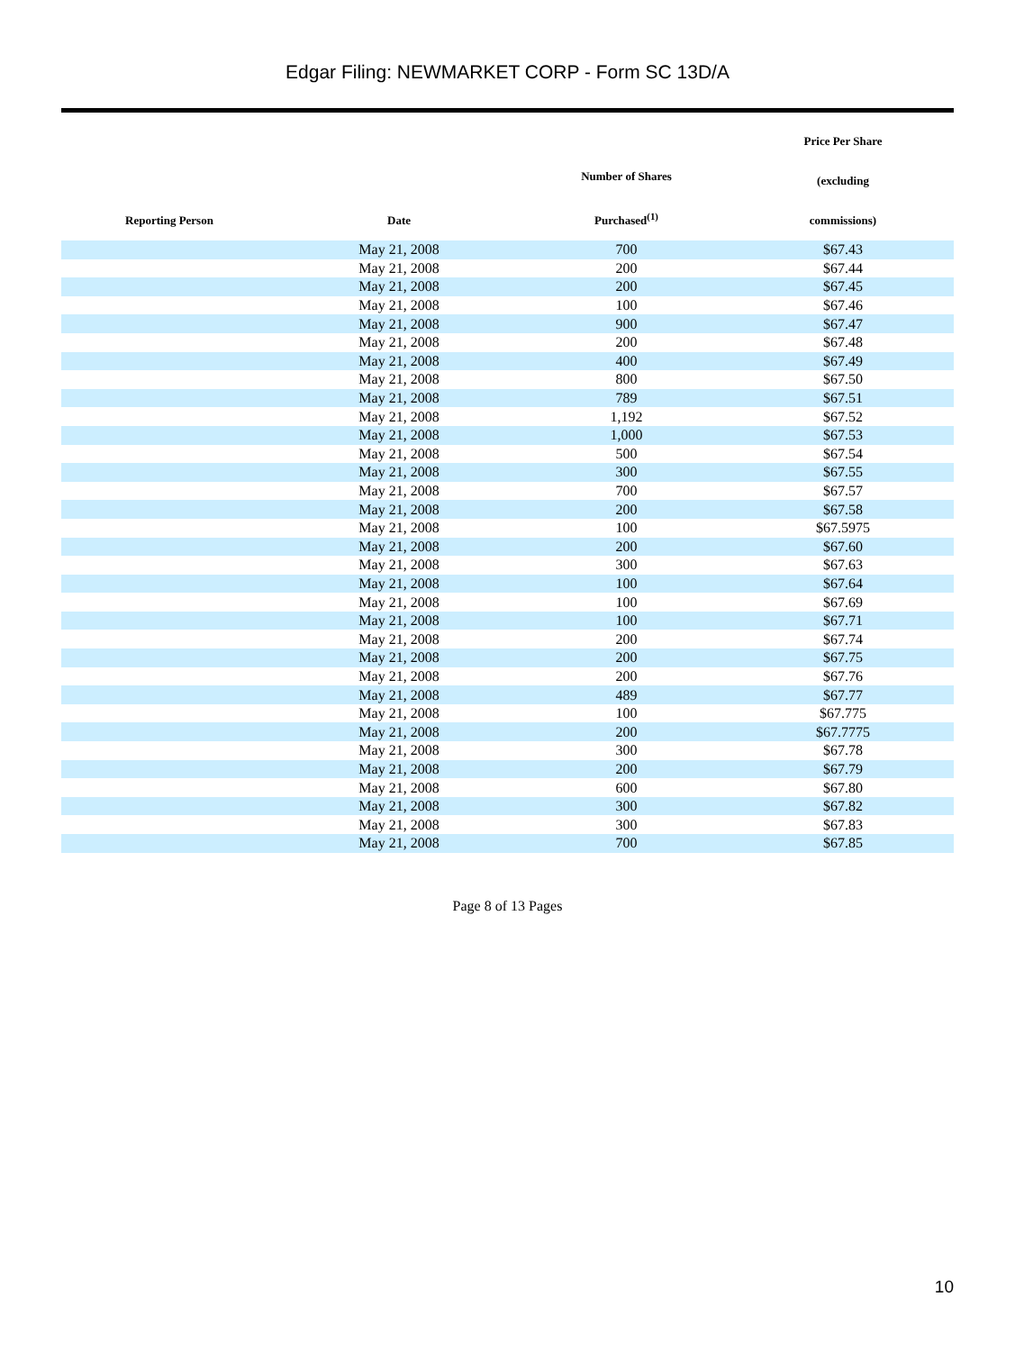Edgar Filing: NEWMARKET CORP - Form SC 13D/A
| Reporting Person | Date | Number of Shares Purchased<sup>(1)</sup> | Price Per Share (excluding commissions) |
| --- | --- | --- | --- |
| | May 21, 2008 | 700 | $67.43 |
| | May 21, 2008 | 200 | $67.44 |
| | May 21, 2008 | 200 | $67.45 |
| | May 21, 2008 | 100 | $67.46 |
| | May 21, 2008 | 900 | $67.47 |
| | May 21, 2008 | 200 | $67.48 |
| | May 21, 2008 | 400 | $67.49 |
| | May 21, 2008 | 800 | $67.50 |
| | May 21, 2008 | 789 | $67.51 |
| | May 21, 2008 | 1,192 | $67.52 |
| | May 21, 2008 | 1,000 | $67.53 |
| | May 21, 2008 | 500 | $67.54 |
| | May 21, 2008 | 300 | $67.55 |
| | May 21, 2008 | 700 | $67.57 |
| | May 21, 2008 | 200 | $67.58 |
| | May 21, 2008 | 100 | $67.5975 |
| | May 21, 2008 | 200 | $67.60 |
| | May 21, 2008 | 300 | $67.63 |
| | May 21, 2008 | 100 | $67.64 |
| | May 21, 2008 | 100 | $67.69 |
| | May 21, 2008 | 100 | $67.71 |
| | May 21, 2008 | 200 | $67.74 |
| | May 21, 2008 | 200 | $67.75 |
| | May 21, 2008 | 200 | $67.76 |
| | May 21, 2008 | 489 | $67.77 |
| | May 21, 2008 | 100 | $67.775 |
| | May 21, 2008 | 200 | $67.7775 |
| | May 21, 2008 | 300 | $67.78 |
| | May 21, 2008 | 200 | $67.79 |
| | May 21, 2008 | 600 | $67.80 |
| | May 21, 2008 | 300 | $67.82 |
| | May 21, 2008 | 300 | $67.83 |
| | May 21, 2008 | 700 | $67.85 |
Page 8 of 13 Pages
10